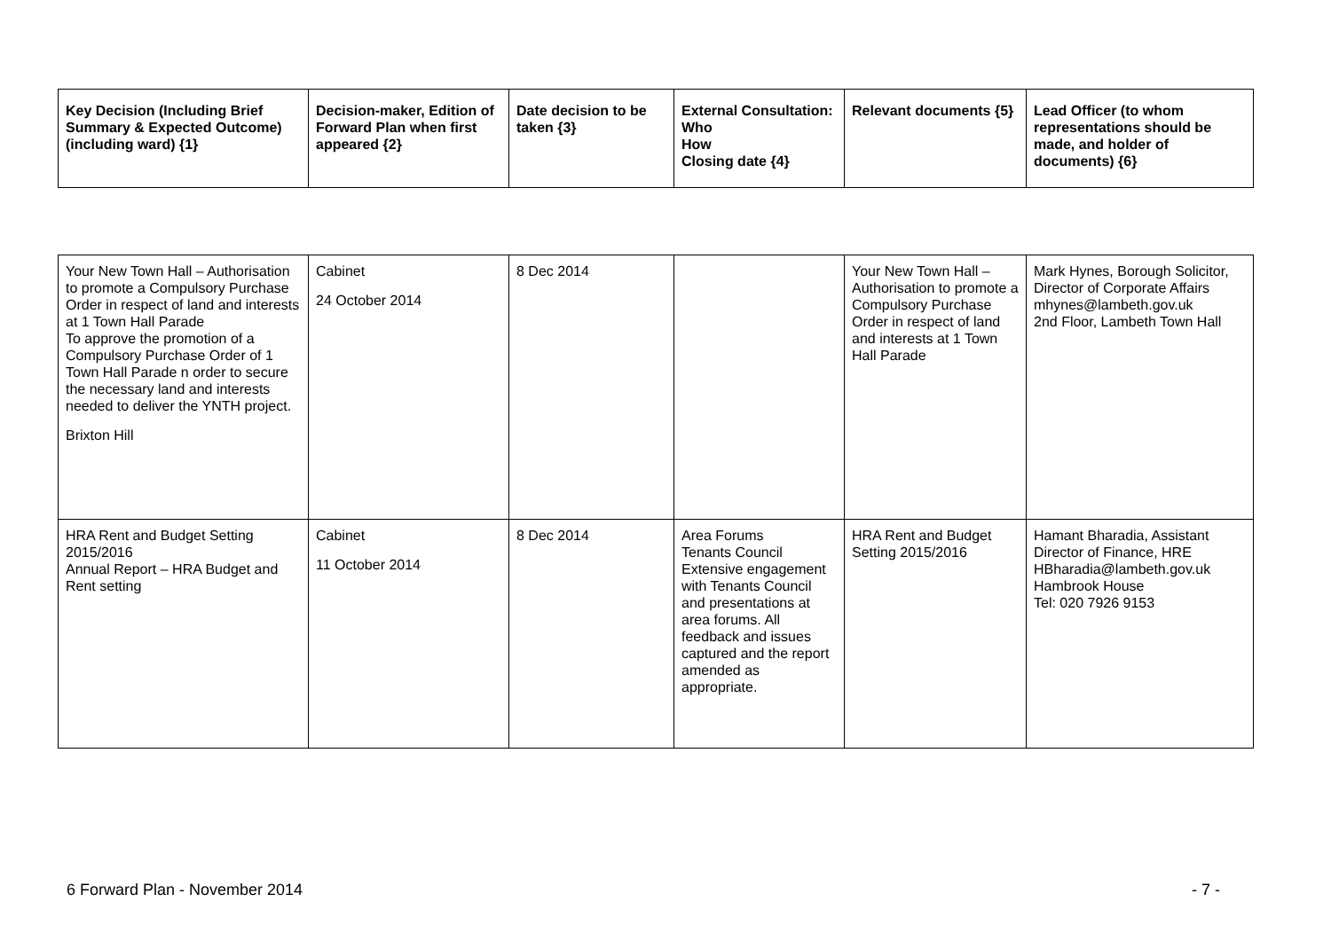| Key Decision (Including Brief Summary & Expected Outcome) (including ward) {1} | Decision-maker, Edition of Forward Plan when first appeared {2} | Date decision to be taken {3} | External Consultation: Who How Closing date {4} | Relevant documents {5} | Lead Officer (to whom representations should be made, and holder of documents) {6} |
| --- | --- | --- | --- | --- | --- |
| Your New Town Hall – Authorisation to promote a Compulsory Purchase Order in respect of land and interests at 1 Town Hall Parade To approve the promotion of a Compulsory Purchase Order of 1 Town Hall Parade n order to secure the necessary land and interests needed to deliver the YNTH project. Brixton Hill | Cabinet 24 October 2014 | 8 Dec 2014 | | Your New Town Hall – Authorisation to promote a Compulsory Purchase Order in respect of land and interests at 1 Town Hall Parade | Mark Hynes, Borough Solicitor, Director of Corporate Affairs mhynes@lambeth.gov.uk 2nd Floor, Lambeth Town Hall |
| HRA Rent and Budget Setting 2015/2016 Annual Report – HRA Budget and Rent setting | Cabinet 11 October 2014 | 8 Dec 2014 | Area Forums Tenants Council Extensive engagement with Tenants Council and presentations at area forums. All feedback and issues captured and the report amended as appropriate. | HRA Rent and Budget Setting 2015/2016 | Hamant Bharadia, Assistant Director of Finance, HRE HBharadia@lambeth.gov.uk Hambrook House Tel: 020 7926 9153 |
6 Forward Plan - November 2014 - 7 -